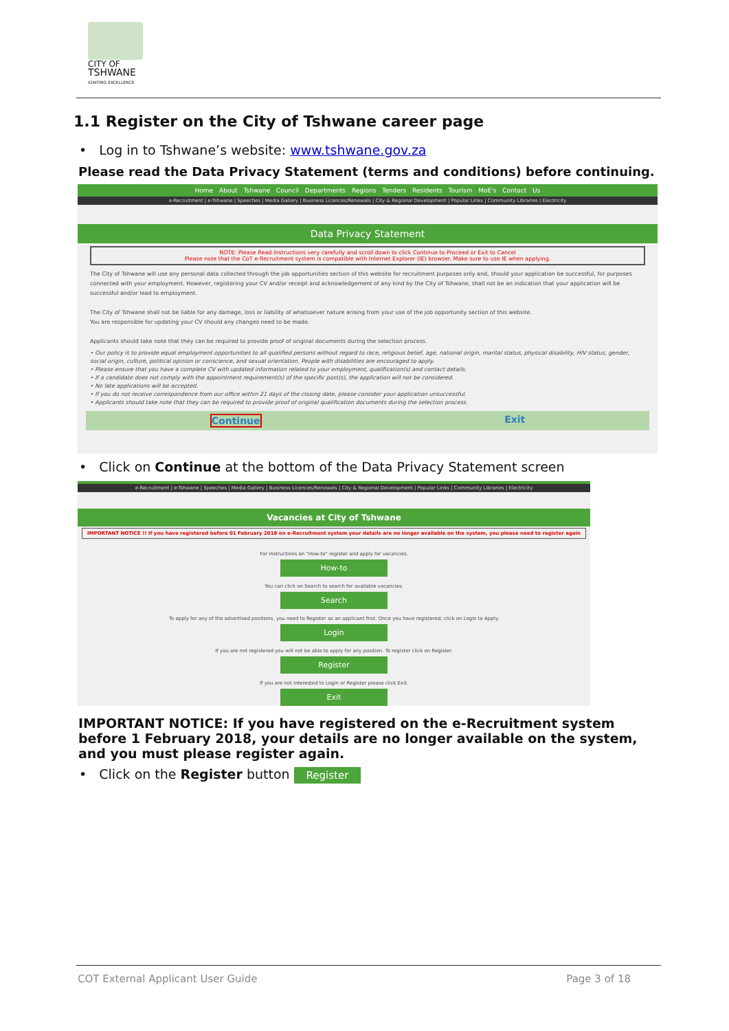CITY OF
TSHWANE
IGNITING EXCELLENCE
1.1 Register on the City of Tshwane career page
• Log in to Tshwane’s website: www.tshwane.gov.za
Please read the Data Privacy Statement (terms and conditions) before continuing.
Home About Tshwane Council Departments Regions Tenders Residents Tourism MoE's Contact Us
e-Recruitment | e-Tshwane | Speeches | Media Gallery | Business Licences/Renewals | City & Regional Development | Popular Links | Community Libraries | Electricity
Data Privacy Statement
NOTE: Please Read Instructions very carefully and scroll down to click Continue to Proceed or Exit to Cancel
Please note that the CoT e-Recruitment system is compatible with Internet Explorer (IE) browser. Make sure to use IE when applying.
The City of Tshwane will use any personal data collected through the job opportunities section of this website for recruitment purposes only and, should your application be successful, for purposes connected with your employment. However, registering your CV and/or receipt and acknowledgement of any kind by the City of Tshwane, shall not be an indication that your application will be successful and/or lead to employment.
The City of Tshwane shall not be liable for any damage, loss or liability of whatsoever nature arising from your use of the job opportunity section of this website.
You are responsible for updating your CV should any changes need to be made.
Applicants should take note that they can be required to provide proof of original documents during the selection process.
• Our policy is to provide equal employment opportunities to all qualified persons without regard to race, religious belief, age, national origin, marital status, physical disability, HIV status, gender, social origin, culture, political opinion or conscience, and sexual orientation. People with disabilities are encouraged to apply.
• Please ensure that you have a complete CV with updated information related to your employment, qualification(s) and contact details.
• If a candidate does not comply with the appointment requirement(s) of the specific post(s), the application will not be considered.
• No late applications will be accepted.
• If you do not receive correspondence from our office within 21 days of the closing date, please consider your application unsuccessful.
• Applicants should take note that they can be required to provide proof of original qualification documents during the selection process.
Continue Exit
• Click on Continue at the bottom of the Data Privacy Statement screen
e-Recruitment | e-Tshwane | Speeches | Media Gallery | Business Licences/Renewals | City & Regional Development | Popular Links | Community Libraries | Electricity
Vacancies at City of Tshwane
IMPORTANT NOTICE !! If you have registered before 01 February 2018 on e-Recruitment system your details are no longer available on the system, you please need to register again
For instructions on "How-to" register and apply for vacancies.
How-to
You can click on Search to search for available vacancies.
Search
To apply for any of the advertised positions, you need to Register as an applicant first. Once you have registered; click on Login to Apply.
Login
If you are not registered you will not be able to apply for any position. To register click on Register.
Register
If you are not interested to Login or Register please click Exit.
Exit
IMPORTANT NOTICE: If you have registered on the e-Recruitment system before 1 February 2018, your details are no longer available on the system, and you must please register again.
• Click on the Register button Register
COT External Applicant User Guide Page 3 of 18